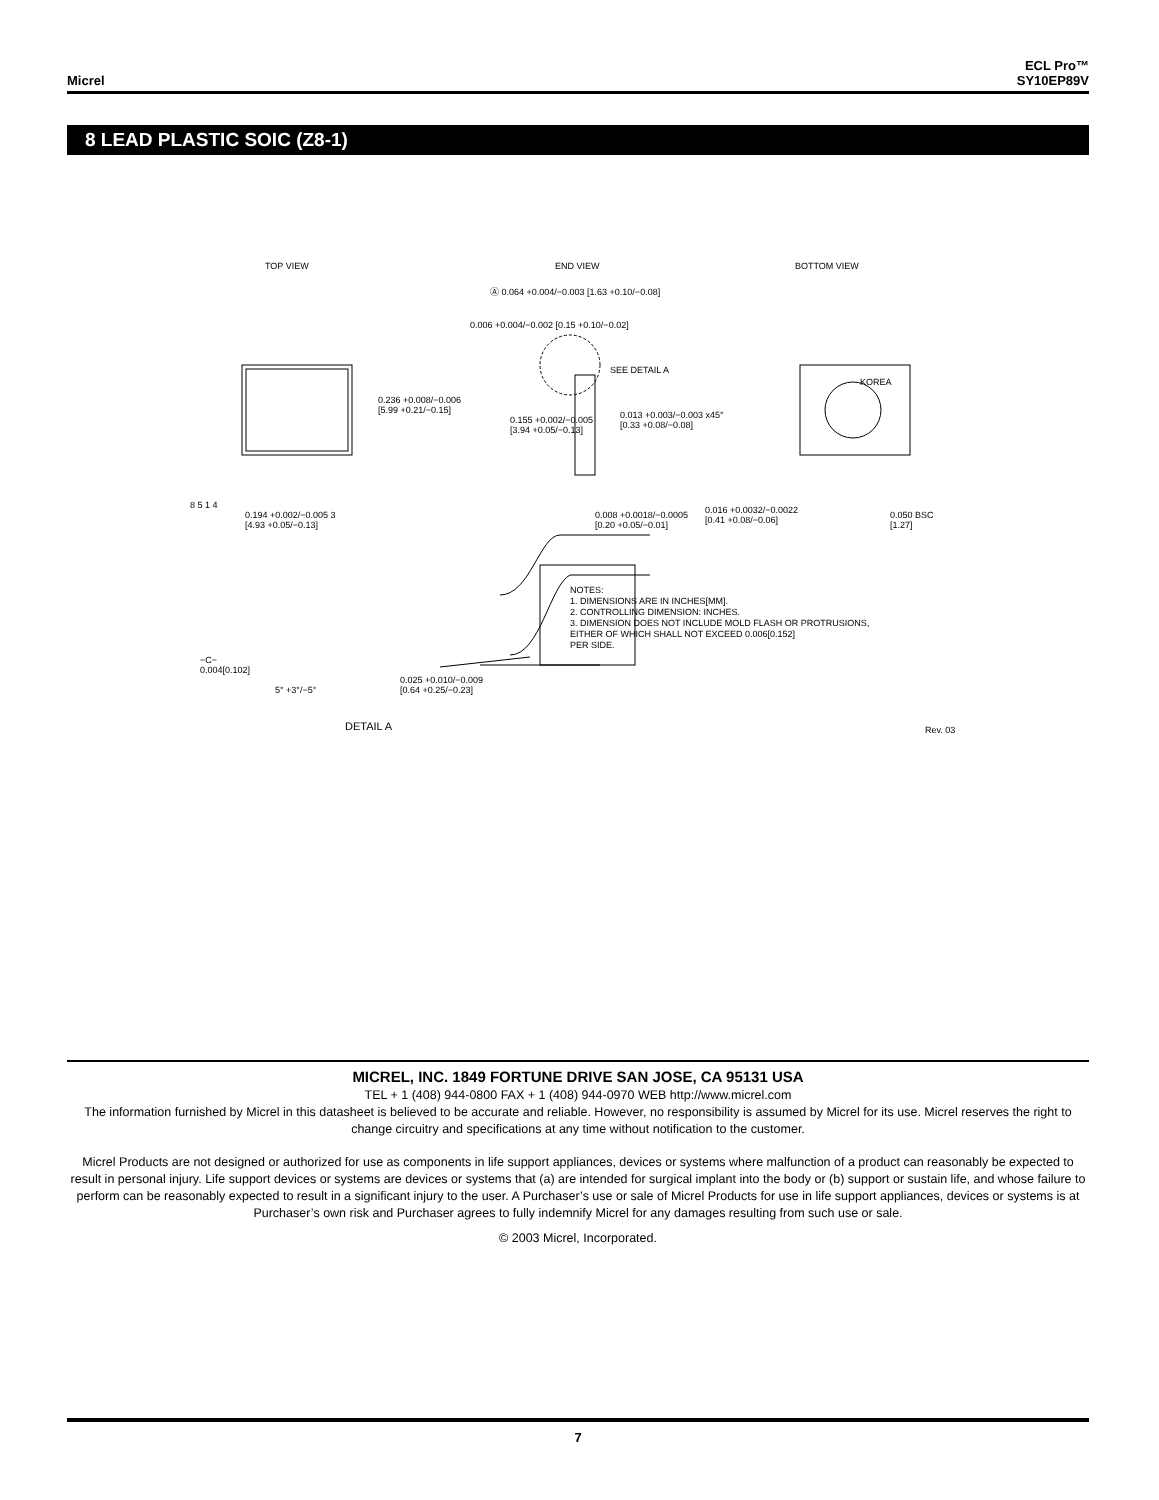Micrel
ECL Pro™
SY10EP89V
8 LEAD PLASTIC SOIC (Z8-1)
TOP VIEW END VIEW BOTTOM VIEW
Ⓐ 0.064 +0.004/−0.003 [1.63 +0.10/−0.08]
0.006 +0.004/−0.002 [0.15 +0.10/−0.02]
SEE DETAIL A
0.236 +0.008/−0.006
[5.99 +0.21/−0.15]
0.155 +0.002/−0.005
[3.94 +0.05/−0.13]
0.013 +0.003/−0.003 x45°
[0.33 +0.08/−0.08]
8 5 1 4
KOREA
0.194 +0.002/−0.005 3
[4.93 +0.05/−0.13]
0.008 +0.0018/−0.0005
[0.20 +0.05/−0.01]
0.016 +0.0032/−0.0022
[0.41 +0.08/−0.06]
0.050 BSC
[1.27]
NOTES:
1. DIMENSIONS ARE IN INCHES[MM].
2. CONTROLLING DIMENSION: INCHES.
3. DIMENSION DOES NOT INCLUDE MOLD FLASH OR PROTRUSIONS,
EITHER OF WHICH SHALL NOT EXCEED 0.006[0.152]
PER SIDE.
−C−
0.004[0.102]
5° +3°/−5°
0.025 +0.010/−0.009
[0.64 +0.25/−0.23]
DETAIL A Rev. 03
MICREL, INC. 1849 FORTUNE DRIVE SAN JOSE, CA 95131 USA
TEL + 1 (408) 944-0800 FAX + 1 (408) 944-0970 WEB http://www.micrel.com
The information furnished by Micrel in this datasheet is believed to be accurate and reliable. However, no responsibility is assumed by Micrel for its use. Micrel reserves the right to change circuitry and specifications at any time without notification to the customer.
Micrel Products are not designed or authorized for use as components in life support appliances, devices or systems where malfunction of a product can reasonably be expected to result in personal injury. Life support devices or systems are devices or systems that (a) are intended for surgical implant into the body or (b) support or sustain life, and whose failure to perform can be reasonably expected to result in a significant injury to the user. A Purchaser’s use or sale of Micrel Products for use in life support appliances, devices or systems is at Purchaser’s own risk and Purchaser agrees to fully indemnify Micrel for any damages resulting from such use or sale.
© 2003 Micrel, Incorporated.
7